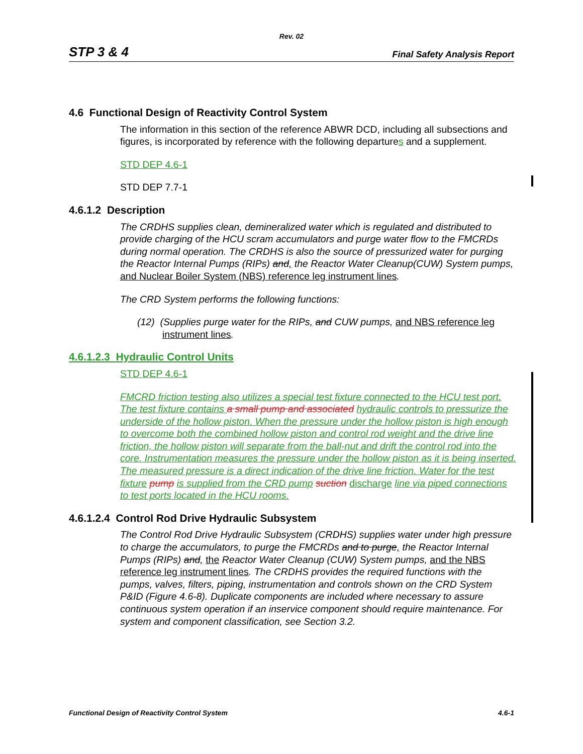Rev. 02
STP 3 & 4 Final Safety Analysis Report
4.6 Functional Design of Reactivity Control System
The information in this section of the reference ABWR DCD, including all subsections and figures, is incorporated by reference with the following departures and a supplement.
STD DEP 4.6-1
STD DEP 7.7-1
4.6.1.2 Description
The CRDHS supplies clean, demineralized water which is regulated and distributed to provide charging of the HCU scram accumulators and purge water flow to the FMCRDs during normal operation. The CRDHS is also the source of pressurized water for purging the Reactor Internal Pumps (RIPs) and, the Reactor Water Cleanup(CUW) System pumps, and Nuclear Boiler System (NBS) reference leg instrument lines.
The CRD System performs the following functions:
(12) (Supplies purge water for the RIPs, and CUW pumps, and NBS reference leg instrument lines.
4.6.1.2.3 Hydraulic Control Units
STD DEP 4.6-1
FMCRD friction testing also utilizes a special test fixture connected to the HCU test port. The test fixture contains a small pump and associated hydraulic controls to pressurize the underside of the hollow piston. When the pressure under the hollow piston is high enough to overcome both the combined hollow piston and control rod weight and the drive line friction, the hollow piston will separate from the ball-nut and drift the control rod into the core. Instrumentation measures the pressure under the hollow piston as it is being inserted. The measured pressure is a direct indication of the drive line friction. Water for the test fixture pump is supplied from the CRD pump suction discharge line via piped connections to test ports located in the HCU rooms.
4.6.1.2.4 Control Rod Drive Hydraulic Subsystem
The Control Rod Drive Hydraulic Subsystem (CRDHS) supplies water under high pressure to charge the accumulators, to purge the FMCRDs and to purge, the Reactor Internal Pumps (RIPs) and, the Reactor Water Cleanup (CUW) System pumps, and the NBS reference leg instrument lines. The CRDHS provides the required functions with the pumps, valves, filters, piping, instrumentation and controls shown on the CRD System P&ID (Figure 4.6-8). Duplicate components are included where necessary to assure continuous system operation if an inservice component should require maintenance. For system and component classification, see Section 3.2.
Functional Design of Reactivity Control System 4.6-1